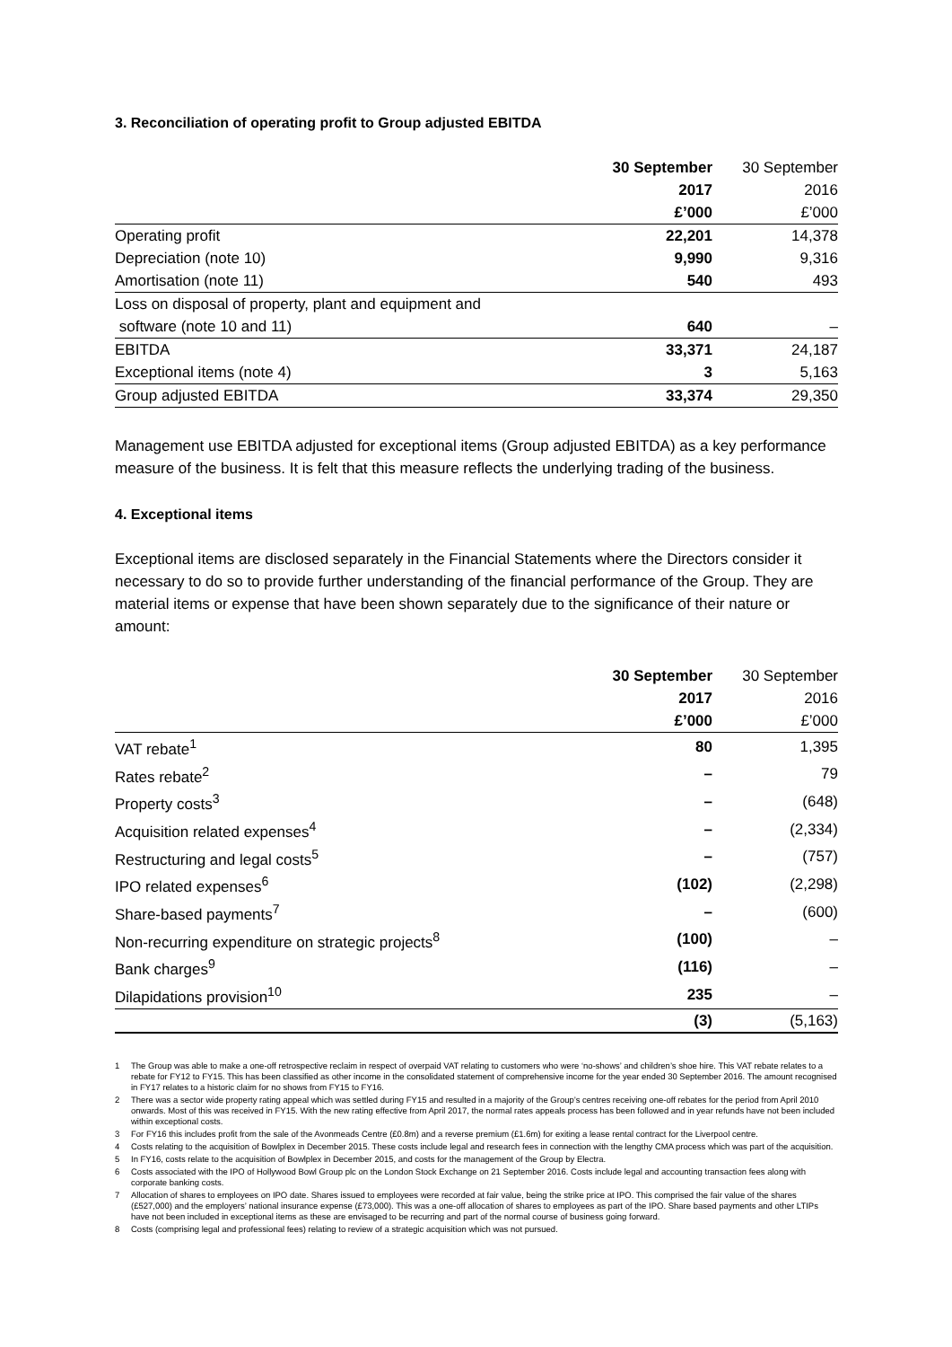3. Reconciliation of operating profit to Group adjusted EBITDA
| | 30 September | 30 September |
| --- | --- | --- |
| | 2017 | 2016 |
| | £’000 | £’000 |
| Operating profit | 22,201 | 14,378 |
| Depreciation (note 10) | 9,990 | 9,316 |
| Amortisation (note 11) | 540 | 493 |
| Loss on disposal of property, plant and equipment and | | |
| software (note 10 and 11) | 640 | – |
| EBITDA | 33,371 | 24,187 |
| Exceptional items (note 4) | 3 | 5,163 |
| Group adjusted EBITDA | 33,374 | 29,350 |
Management use EBITDA adjusted for exceptional items (Group adjusted EBITDA) as a key performance measure of the business. It is felt that this measure reflects the underlying trading of the business.
4. Exceptional items
Exceptional items are disclosed separately in the Financial Statements where the Directors consider it necessary to do so to provide further understanding of the financial performance of the Group. They are material items or expense that have been shown separately due to the significance of their nature or amount:
| | 30 September | 30 September |
| --- | --- | --- |
| | 2017 | 2016 |
| | £’000 | £’000 |
| VAT rebate<sup>1</sup> | 80 | 1,395 |
| Rates rebate<sup>2</sup> | – | 79 |
| Property costs<sup>3</sup> | – | (648) |
| Acquisition related expenses<sup>4</sup> | – | (2,334) |
| Restructuring and legal costs<sup>5</sup> | – | (757) |
| IPO related expenses<sup>6</sup> | (102) | (2,298) |
| Share-based payments<sup>7</sup> | – | (600) |
| Non-recurring expenditure on strategic projects<sup>8</sup> | (100) | – |
| Bank charges<sup>9</sup> | (116) | – |
| Dilapidations provision<sup>10</sup> | 235 | – |
| | (3) | (5,163) |
1 The Group was able to make a one-off retrospective reclaim in respect of overpaid VAT relating to customers who were ‘no-shows’ and children’s shoe hire. This VAT rebate relates to a rebate for FY12 to FY15. This has been classified as other income in the consolidated statement of comprehensive income for the year ended 30 September 2016. The amount recognised in FY17 relates to a historic claim for no shows from FY15 to FY16.
2 There was a sector wide property rating appeal which was settled during FY15 and resulted in a majority of the Group’s centres receiving one-off rebates for the period from April 2010 onwards. Most of this was received in FY15. With the new rating effective from April 2017, the normal rates appeals process has been followed and in year refunds have not been included within exceptional costs.
3 For FY16 this includes profit from the sale of the Avonmeads Centre (£0.8m) and a reverse premium (£1.6m) for exiting a lease rental contract for the Liverpool centre.
4 Costs relating to the acquisition of Bowlplex in December 2015. These costs include legal and research fees in connection with the lengthy CMA process which was part of the acquisition.
5 In FY16, costs relate to the acquisition of Bowlplex in December 2015, and costs for the management of the Group by Electra.
6 Costs associated with the IPO of Hollywood Bowl Group plc on the London Stock Exchange on 21 September 2016. Costs include legal and accounting transaction fees along with corporate banking costs.
7 Allocation of shares to employees on IPO date. Shares issued to employees were recorded at fair value, being the strike price at IPO. This comprised the fair value of the shares (£527,000) and the employers’ national insurance expense (£73,000). This was a one-off allocation of shares to employees as part of the IPO. Share based payments and other LTIPs have not been included in exceptional items as these are envisaged to be recurring and part of the normal course of business going forward.
8 Costs (comprising legal and professional fees) relating to review of a strategic acquisition which was not pursued.